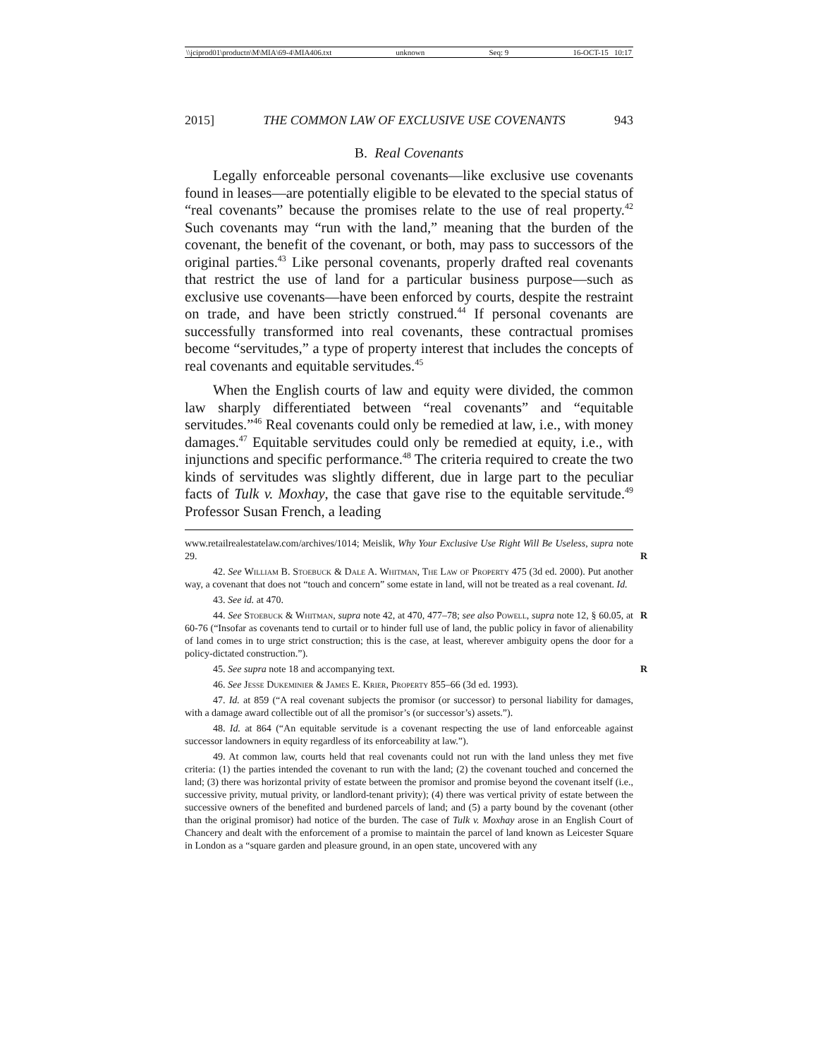\\jciprod01\productn\M\MIA\69-4\MIA406.txt unknown Seq: 9 16-OCT-15 10:17
2015] THE COMMON LAW OF EXCLUSIVE USE COVENANTS 943
B. Real Covenants
Legally enforceable personal covenants—like exclusive use covenants found in leases—are potentially eligible to be elevated to the special status of “real covenants” because the promises relate to the use of real property.<sup>42</sup> Such covenants may “run with the land,” meaning that the burden of the covenant, the benefit of the covenant, or both, may pass to successors of the original parties.<sup>43</sup> Like personal covenants, properly drafted real covenants that restrict the use of land for a particular business purpose—such as exclusive use covenants—have been enforced by courts, despite the restraint on trade, and have been strictly construed.<sup>44</sup> If personal covenants are successfully transformed into real covenants, these contractual promises become “servitudes,” a type of property interest that includes the concepts of real covenants and equitable servitudes.<sup>45</sup>
When the English courts of law and equity were divided, the common law sharply differentiated between “real covenants” and “equitable servitudes.”<sup>46</sup> Real covenants could only be remedied at law, i.e., with money damages.<sup>47</sup> Equitable servitudes could only be remedied at equity, i.e., with injunctions and specific performance.<sup>48</sup> The criteria required to create the two kinds of servitudes was slightly different, due in large part to the peculiar facts of Tulk v. Moxhay, the case that gave rise to the equitable servitude.<sup>49</sup> Professor Susan French, a leading
www.retailrealestatelaw.com/archives/1014; Meislik, Why Your Exclusive Use Right Will Be Useless, supra note 29. R
42. See William B. Stoebuck & Dale A. Whitman, The Law of Property 475 (3d ed. 2000). Put another way, a covenant that does not “touch and concern” some estate in land, will not be treated as a real covenant. Id.
43. See id. at 470.
44. See Stoebuck & Whitman, supra note 42, at 470, 477–78; see also Powell, supra note 12, § 60.05, at 60-76 (“Insofar as covenants tend to curtail or to hinder full use of land, the public policy in favor of alienability of land comes in to urge strict construction; this is the case, at least, wherever ambiguity opens the door for a policy-dictated construction.”). R
45. See supra note 18 and accompanying text. R
46. See Jesse Dukeminier & James E. Krier, Property 855–66 (3d ed. 1993).
47. Id. at 859 (“A real covenant subjects the promisor (or successor) to personal liability for damages, with a damage award collectible out of all the promisor’s (or successor’s) assets.”).
48. Id. at 864 (“An equitable servitude is a covenant respecting the use of land enforceable against successor landowners in equity regardless of its enforceability at law.”).
49. At common law, courts held that real covenants could not run with the land unless they met five criteria: (1) the parties intended the covenant to run with the land; (2) the covenant touched and concerned the land; (3) there was horizontal privity of estate between the promisor and promise beyond the covenant itself (i.e., successive privity, mutual privity, or landlord-tenant privity); (4) there was vertical privity of estate between the successive owners of the benefited and burdened parcels of land; and (5) a party bound by the covenant (other than the original promisor) had notice of the burden. The case of Tulk v. Moxhay arose in an English Court of Chancery and dealt with the enforcement of a promise to maintain the parcel of land known as Leicester Square in London as a “square garden and pleasure ground, in an open state, uncovered with any